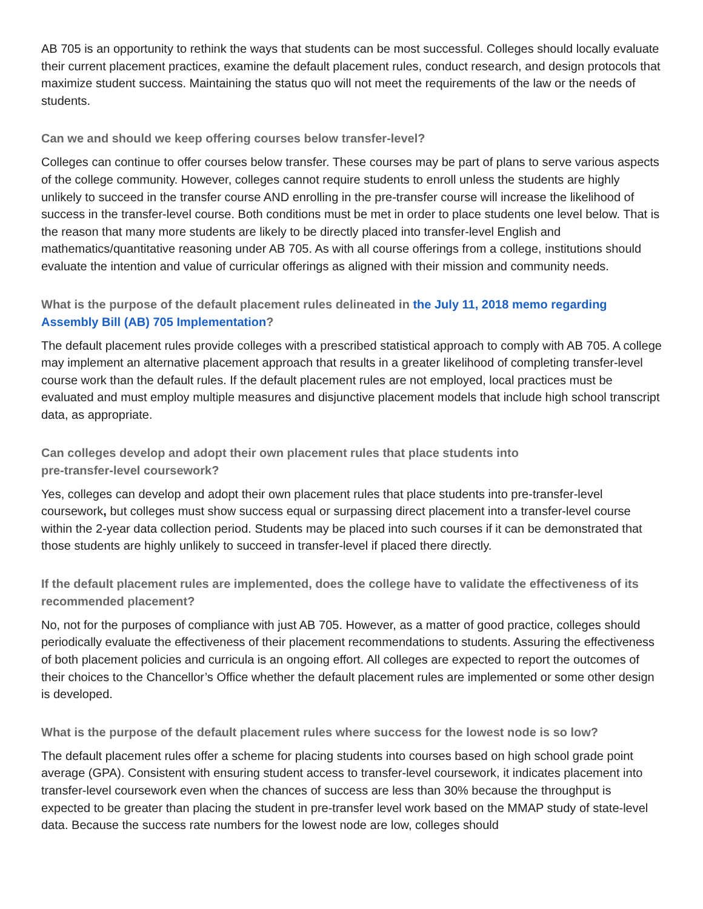AB 705 is an opportunity to rethink the ways that students can be most successful. Colleges should locally evaluate their current placement practices, examine the default placement rules, conduct research, and design protocols that maximize student success. Maintaining the status quo will not meet the requirements of the law or the needs of students.
Can we and should we keep offering courses below transfer-level?
Colleges can continue to offer courses below transfer. These courses may be part of plans to serve various aspects of the college community. However, colleges cannot require students to enroll unless the students are highly unlikely to succeed in the transfer course AND enrolling in the pre-transfer course will increase the likelihood of success in the transfer-level course. Both conditions must be met in order to place students one level below. That is the reason that many more students are likely to be directly placed into transfer-level English and mathematics/quantitative reasoning under AB 705. As with all course offerings from a college, institutions should evaluate the intention and value of curricular offerings as aligned with their mission and community needs.
What is the purpose of the default placement rules delineated in the July 11, 2018 memo regarding Assembly Bill (AB) 705 Implementation?
The default placement rules provide colleges with a prescribed statistical approach to comply with AB 705. A college may implement an alternative placement approach that results in a greater likelihood of completing transfer-level course work than the default rules. If the default placement rules are not employed, local practices must be evaluated and must employ multiple measures and disjunctive placement models that include high school transcript data, as appropriate.
Can colleges develop and adopt their own placement rules that place students into
pre-transfer-level coursework?
Yes, colleges can develop and adopt their own placement rules that place students into pre-transfer-level coursework, but colleges must show success equal or surpassing direct placement into a transfer-level course within the 2-year data collection period. Students may be placed into such courses if it can be demonstrated that those students are highly unlikely to succeed in transfer-level if placed there directly.
If the default placement rules are implemented, does the college have to validate the effectiveness of its recommended placement?
No, not for the purposes of compliance with just AB 705. However, as a matter of good practice, colleges should periodically evaluate the effectiveness of their placement recommendations to students. Assuring the effectiveness of both placement policies and curricula is an ongoing effort. All colleges are expected to report the outcomes of their choices to the Chancellor’s Office whether the default placement rules are implemented or some other design is developed.
What is the purpose of the default placement rules where success for the lowest node is so low?
The default placement rules offer a scheme for placing students into courses based on high school grade point average (GPA). Consistent with ensuring student access to transfer-level coursework, it indicates placement into transfer-level coursework even when the chances of success are less than 30% because the throughput is expected to be greater than placing the student in pre-transfer level work based on the MMAP study of state-level data. Because the success rate numbers for the lowest node are low, colleges should